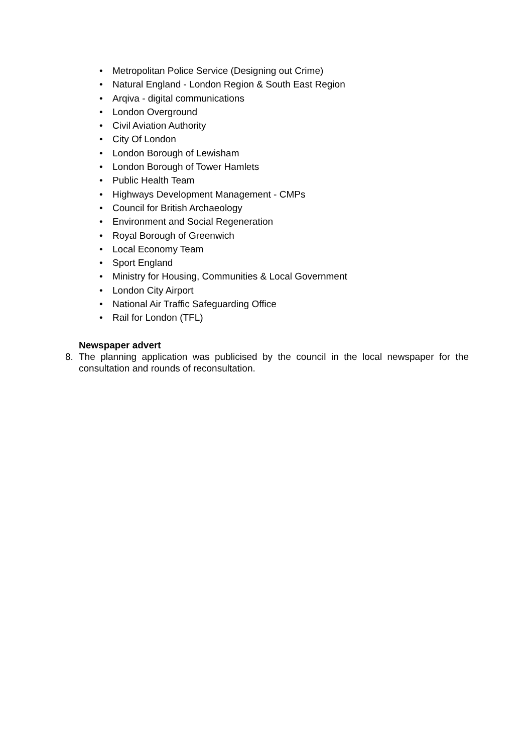• Metropolitan Police Service (Designing out Crime)
• Natural England - London Region & South East Region
• Arqiva - digital communications
• London Overground
• Civil Aviation Authority
• City Of London
• London Borough of Lewisham
• London Borough of Tower Hamlets
• Public Health Team
• Highways Development Management - CMPs
• Council for British Archaeology
• Environment and Social Regeneration
• Royal Borough of Greenwich
• Local Economy Team
• Sport England
• Ministry for Housing, Communities & Local Government
• London City Airport
• National Air Traffic Safeguarding Office
• Rail for London (TFL)
Newspaper advert
8. The planning application was publicised by the council in the local newspaper for the consultation and rounds of reconsultation.